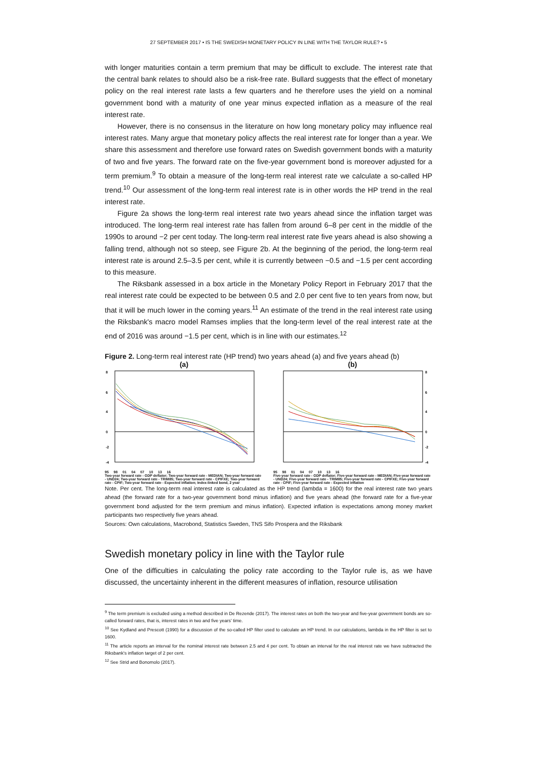27 SEPTEMBER 2017 • IS THE SWEDISH MONETARY POLICY IN LINE WITH THE TAYLOR RULE? • 5
with longer maturities contain a term premium that may be difficult to exclude. The interest rate that the central bank relates to should also be a risk-free rate. Bullard suggests that the effect of monetary policy on the real interest rate lasts a few quarters and he therefore uses the yield on a nominal government bond with a maturity of one year minus expected inflation as a measure of the real interest rate.
However, there is no consensus in the literature on how long monetary policy may influence real interest rates. Many argue that monetary policy affects the real interest rate for longer than a year. We share this assessment and therefore use forward rates on Swedish government bonds with a maturity of two and five years. The forward rate on the five-year government bond is moreover adjusted for a term premium.<sup>9</sup> To obtain a measure of the long-term real interest rate we calculate a so-called HP trend.<sup>10</sup> Our assessment of the long-term real interest rate is in other words the HP trend in the real interest rate.
Figure 2a shows the long-term real interest rate two years ahead since the inflation target was introduced. The long-term real interest rate has fallen from around 6–8 per cent in the middle of the 1990s to around −2 per cent today. The long-term real interest rate five years ahead is also showing a falling trend, although not so steep, see Figure 2b. At the beginning of the period, the long-term real interest rate is around 2.5–3.5 per cent, while it is currently between −0.5 and −1.5 per cent according to this measure.
The Riksbank assessed in a box article in the Monetary Policy Report in February 2017 that the real interest rate could be expected to be between 0.5 and 2.0 per cent five to ten years from now, but that it will be much lower in the coming years.<sup>11</sup> An estimate of the trend in the real interest rate using the Riksbank's macro model Ramses implies that the long-term level of the real interest rate at the end of 2016 was around −1.5 per cent, which is in line with our estimates.<sup>12</sup>
Figure 2. Long-term real interest rate (HP trend) two years ahead (a) and five years ahead (b)
(a)
8
6
4
0
-2
-4
95 98 01 04 07 10 13 16
Two-year forward rate - GDP deflator; Two-year forward rate - MEDIAN; Two-year forward rate - UND24; Two-year forward rate - TRIM85; Two-year forward rate - CPIFXE; Two-year forward rate - CPIF; Two-year forward rate - Expected inflation; Index-linked bond, 2 year
(b)
8
6
4
0
-2
-4
95 98 01 04 07 10 13 16
Five-year forward rate - GDP deflator; Five-year forward rate - MEDIAN; Five-year forward rate - UND24; Five-year forward rate - TRIM85; Five-year forward rate - CPIFXE; Five-year forward rate - CPIF; Five-year forward rate - Expected inflation
Note. Per cent. The long-term real interest rate is calculated as the HP trend (lambda = 1600) for the real interest rate two years ahead (the forward rate for a two-year government bond minus inflation) and five years ahead (the forward rate for a five-year government bond adjusted for the term premium and minus inflation). Expected inflation is expectations among money market participants two respectively five years ahead.
Sources: Own calculations, Macrobond, Statistics Sweden, TNS Sifo Prospera and the Riksbank
Swedish monetary policy in line with the Taylor rule
One of the difficulties in calculating the policy rate according to the Taylor rule is, as we have discussed, the uncertainty inherent in the different measures of inflation, resource utilisation
<sup>9</sup> The term premium is excluded using a method described in De Rezende (2017). The interest rates on both the two-year and five-year government bonds are so-called forward rates, that is, interest rates in two and five years’ time.
<sup>10</sup> See Kydland and Prescott (1990) for a discussion of the so-called HP filter used to calculate an HP trend. In our calculations, lambda in the HP filter is set to 1600.
<sup>11</sup> The article reports an interval for the nominal interest rate between 2.5 and 4 per cent. To obtain an interval for the real interest rate we have subtracted the Riksbank's inflation target of 2 per cent.
<sup>12</sup> See Strid and Bonomolo (2017).